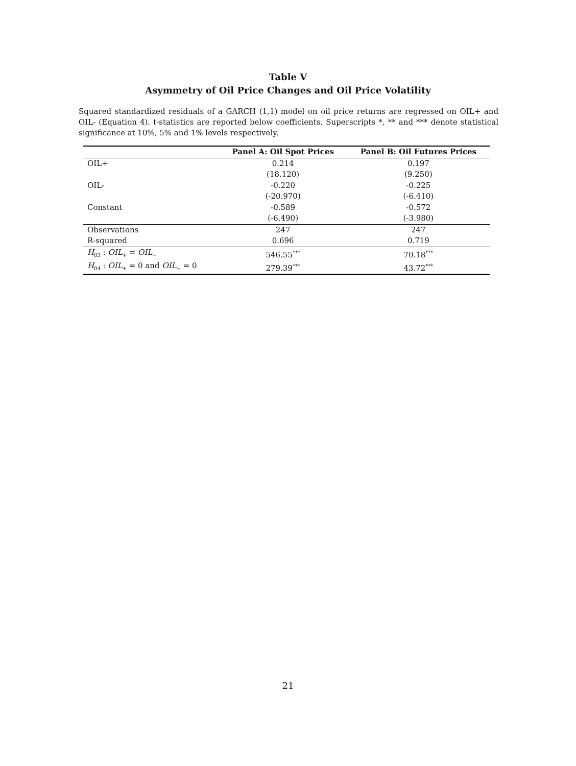Table V
Asymmetry of Oil Price Changes and Oil Price Volatility
Squared standardized residuals of a GARCH (1,1) model on oil price returns are regressed on OIL+ and OIL- (Equation 4). t-statistics are reported below coefficients. Superscripts *, ** and *** denote statistical significance at 10%, 5% and 1% levels respectively.
| | Panel A: Oil Spot Prices | Panel B: Oil Futures Prices |
| --- | --- | --- |
| OIL+ | 0.214 | 0.197 |
| | (18.120) | (9.250) |
| OIL- | -0.220 | -0.225 |
| | (-20.970) | (-6.410) |
| Constant | -0.589 | -0.572 |
| | (-6.490) | (-3.980) |
| Observations | 247 | 247 |
| R-squared | 0.696 | 0.719 |
| H<sub>03</sub> : OIL<sub>+</sub> = OIL<sub>−</sub> | 546.55<sup>***</sup> | 70.18<sup>***</sup> |
| H<sub>04</sub> : OIL<sub>+</sub> = 0 and OIL<sub>−</sub> = 0 | 279.39<sup>***</sup> | 43.72<sup>***</sup> |
21